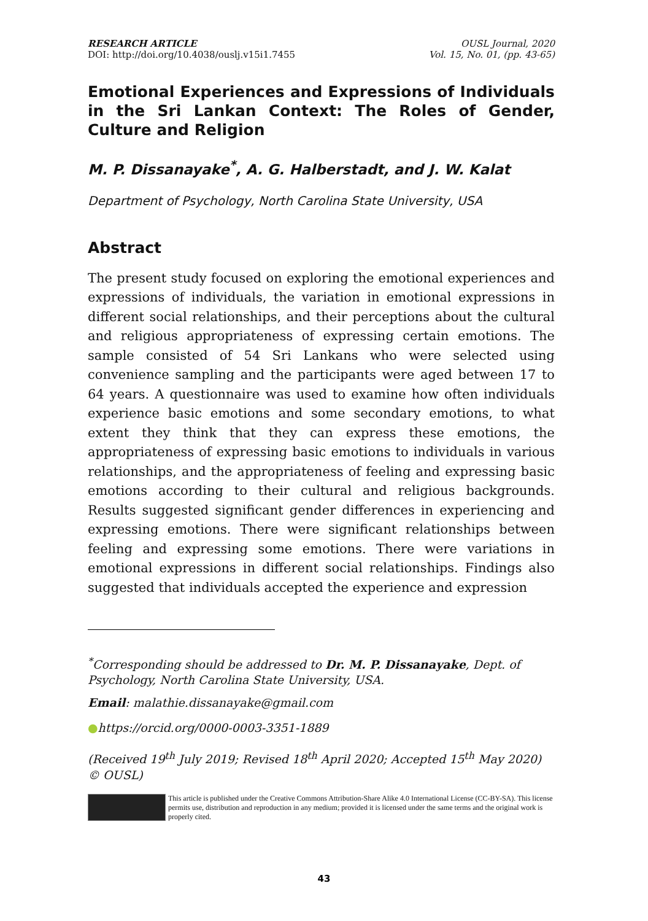RESEARCH ARTICLE
DOI: http://doi.org/10.4038/ouslj.v15i1.7455
OUSL Journal, 2020
Vol. 15, No. 01, (pp. 43-65)
Emotional Experiences and Expressions of Individuals in the Sri Lankan Context: The Roles of Gender, Culture and Religion
M. P. Dissanayake<sup>*</sup>, A. G. Halberstadt, and J. W. Kalat
Department of Psychology, North Carolina State University, USA
Abstract
The present study focused on exploring the emotional experiences and expressions of individuals, the variation in emotional expressions in different social relationships, and their perceptions about the cultural and religious appropriateness of expressing certain emotions. The sample consisted of 54 Sri Lankans who were selected using convenience sampling and the participants were aged between 17 to 64 years. A questionnaire was used to examine how often individuals experience basic emotions and some secondary emotions, to what extent they think that they can express these emotions, the appropriateness of expressing basic emotions to individuals in various relationships, and the appropriateness of feeling and expressing basic emotions according to their cultural and religious backgrounds. Results suggested significant gender differences in experiencing and expressing emotions. There were significant relationships between feeling and expressing some emotions. There were variations in emotional expressions in different social relationships. Findings also suggested that individuals accepted the experience and expression
<sup>*</sup> Corresponding should be addressed to Dr. M. P. Dissanayake, Dept. of Psychology, North Carolina State University, USA.
Email: malathie.dissanayake@gmail.com
●https://orcid.org/0000-0003-3351-1889
(Received 19<sup>th</sup> July 2019; Revised 18<sup>th</sup> April 2020; Accepted 15<sup>th</sup> May 2020) © OUSL)
This article is published under the Creative Commons Attribution-Share Alike 4.0 International License (CC-BY-SA). This license permits use, distribution and reproduction in any medium; provided it is licensed under the same terms and the original work is properly cited.
43